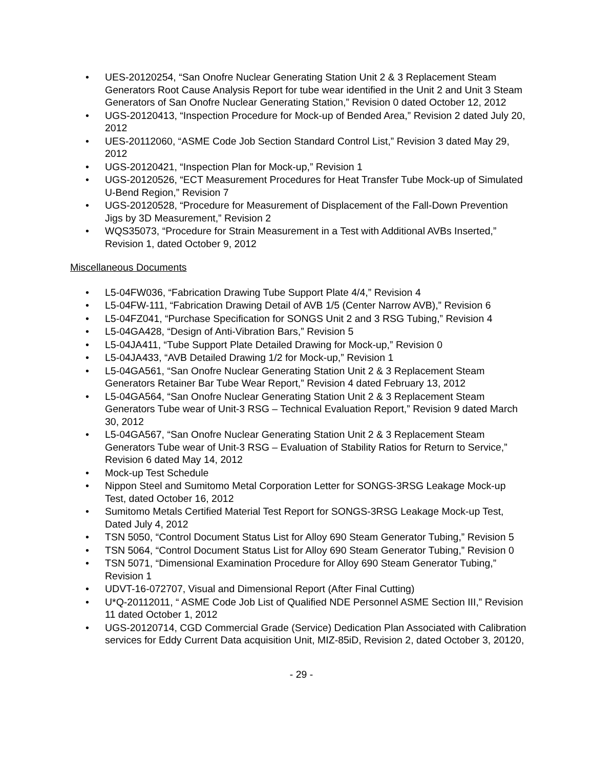• UES-20120254, “San Onofre Nuclear Generating Station Unit 2 & 3 Replacement Steam Generators Root Cause Analysis Report for tube wear identified in the Unit 2 and Unit 3 Steam Generators of San Onofre Nuclear Generating Station,” Revision 0 dated October 12, 2012
• UGS-20120413, “Inspection Procedure for Mock-up of Bended Area,” Revision 2 dated July 20, 2012
• UES-20112060, “ASME Code Job Section Standard Control List,” Revision 3 dated May 29, 2012
• UGS-20120421, “Inspection Plan for Mock-up,” Revision 1
• UGS-20120526, “ECT Measurement Procedures for Heat Transfer Tube Mock-up of Simulated U-Bend Region,” Revision 7
• UGS-20120528, “Procedure for Measurement of Displacement of the Fall-Down Prevention Jigs by 3D Measurement,” Revision 2
• WQS35073, “Procedure for Strain Measurement in a Test with Additional AVBs Inserted,” Revision 1, dated October 9, 2012
Miscellaneous Documents
• L5-04FW036, “Fabrication Drawing Tube Support Plate 4/4,” Revision 4
• L5-04FW-111, “Fabrication Drawing Detail of AVB 1/5 (Center Narrow AVB),” Revision 6
• L5-04FZ041, “Purchase Specification for SONGS Unit 2 and 3 RSG Tubing,” Revision 4
• L5-04GA428, “Design of Anti-Vibration Bars,” Revision 5
• L5-04JA411, “Tube Support Plate Detailed Drawing for Mock-up,” Revision 0
• L5-04JA433, “AVB Detailed Drawing 1/2 for Mock-up,” Revision 1
• L5-04GA561, “San Onofre Nuclear Generating Station Unit 2 & 3 Replacement Steam Generators Retainer Bar Tube Wear Report,” Revision 4 dated February 13, 2012
• L5-04GA564, “San Onofre Nuclear Generating Station Unit 2 & 3 Replacement Steam Generators Tube wear of Unit-3 RSG – Technical Evaluation Report,” Revision 9 dated March 30, 2012
• L5-04GA567, “San Onofre Nuclear Generating Station Unit 2 & 3 Replacement Steam Generators Tube wear of Unit-3 RSG – Evaluation of Stability Ratios for Return to Service,” Revision 6 dated May 14, 2012
• Mock-up Test Schedule
• Nippon Steel and Sumitomo Metal Corporation Letter for SONGS-3RSG Leakage Mock-up Test, dated October 16, 2012
• Sumitomo Metals Certified Material Test Report for SONGS-3RSG Leakage Mock-up Test, Dated July 4, 2012
• TSN 5050, “Control Document Status List for Alloy 690 Steam Generator Tubing,” Revision 5
• TSN 5064, “Control Document Status List for Alloy 690 Steam Generator Tubing,” Revision 0
• TSN 5071, “Dimensional Examination Procedure for Alloy 690 Steam Generator Tubing,” Revision 1
• UDVT-16-072707, Visual and Dimensional Report (After Final Cutting)
• U*Q-20112011, “ ASME Code Job List of Qualified NDE Personnel ASME Section III,” Revision 11 dated October 1, 2012
• UGS-20120714, CGD Commercial Grade (Service) Dedication Plan Associated with Calibration services for Eddy Current Data acquisition Unit, MIZ-85iD, Revision 2, dated October 3, 20120,
- 29 -